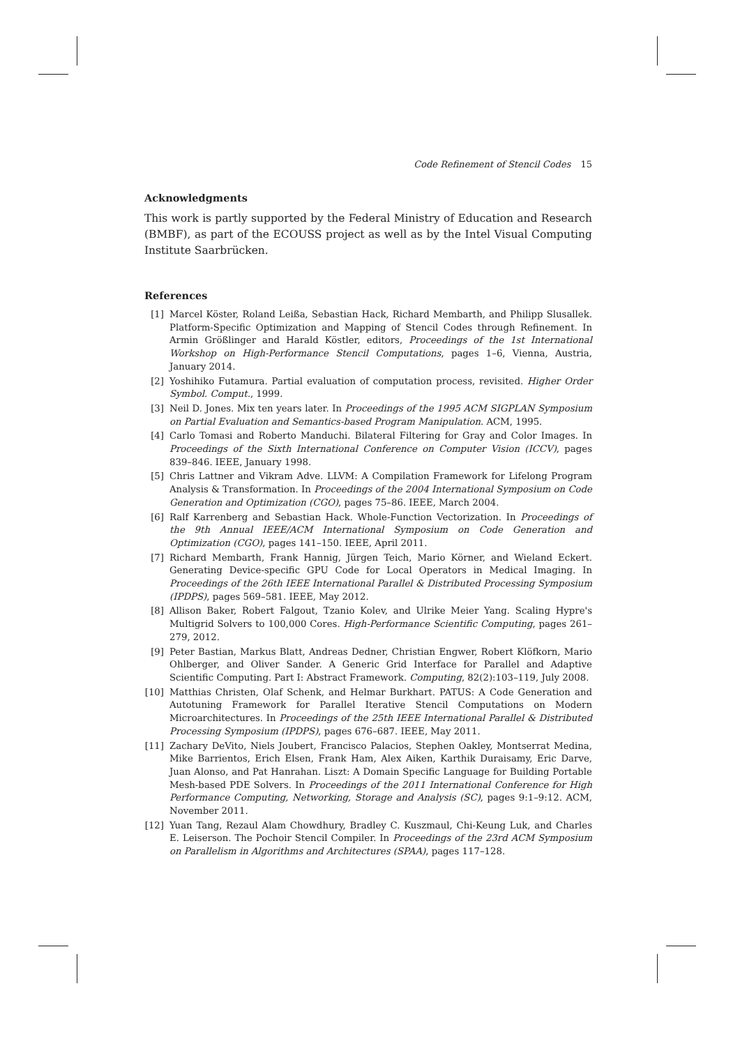Code Refinement of Stencil Codes 15
Acknowledgments
This work is partly supported by the Federal Ministry of Education and Research (BMBF), as part of the ECOUSS project as well as by the Intel Visual Computing Institute Saarbrücken.
References
[1] Marcel Köster, Roland Leißa, Sebastian Hack, Richard Membarth, and Philipp Slusallek. Platform-Specific Optimization and Mapping of Stencil Codes through Refinement. In Armin Größlinger and Harald Köstler, editors, Proceedings of the 1st International Workshop on High-Performance Stencil Computations, pages 1–6, Vienna, Austria, January 2014.
[2] Yoshihiko Futamura. Partial evaluation of computation process, revisited. Higher Order Symbol. Comput., 1999.
[3] Neil D. Jones. Mix ten years later. In Proceedings of the 1995 ACM SIGPLAN Symposium on Partial Evaluation and Semantics-based Program Manipulation. ACM, 1995.
[4] Carlo Tomasi and Roberto Manduchi. Bilateral Filtering for Gray and Color Images. In Proceedings of the Sixth International Conference on Computer Vision (ICCV), pages 839–846. IEEE, January 1998.
[5] Chris Lattner and Vikram Adve. LLVM: A Compilation Framework for Lifelong Program Analysis & Transformation. In Proceedings of the 2004 International Symposium on Code Generation and Optimization (CGO), pages 75–86. IEEE, March 2004.
[6] Ralf Karrenberg and Sebastian Hack. Whole-Function Vectorization. In Proceedings of the 9th Annual IEEE/ACM International Symposium on Code Generation and Optimization (CGO), pages 141–150. IEEE, April 2011.
[7] Richard Membarth, Frank Hannig, Jürgen Teich, Mario Körner, and Wieland Eckert. Generating Device-specific GPU Code for Local Operators in Medical Imaging. In Proceedings of the 26th IEEE International Parallel & Distributed Processing Symposium (IPDPS), pages 569–581. IEEE, May 2012.
[8] Allison Baker, Robert Falgout, Tzanio Kolev, and Ulrike Meier Yang. Scaling Hypre's Multigrid Solvers to 100,000 Cores. High-Performance Scientific Computing, pages 261–279, 2012.
[9] Peter Bastian, Markus Blatt, Andreas Dedner, Christian Engwer, Robert Klöfkorn, Mario Ohlberger, and Oliver Sander. A Generic Grid Interface for Parallel and Adaptive Scientific Computing. Part I: Abstract Framework. Computing, 82(2):103–119, July 2008.
[10] Matthias Christen, Olaf Schenk, and Helmar Burkhart. PATUS: A Code Generation and Autotuning Framework for Parallel Iterative Stencil Computations on Modern Microarchitectures. In Proceedings of the 25th IEEE International Parallel & Distributed Processing Symposium (IPDPS), pages 676–687. IEEE, May 2011.
[11] Zachary DeVito, Niels Joubert, Francisco Palacios, Stephen Oakley, Montserrat Medina, Mike Barrientos, Erich Elsen, Frank Ham, Alex Aiken, Karthik Duraisamy, Eric Darve, Juan Alonso, and Pat Hanrahan. Liszt: A Domain Specific Language for Building Portable Mesh-based PDE Solvers. In Proceedings of the 2011 International Conference for High Performance Computing, Networking, Storage and Analysis (SC), pages 9:1–9:12. ACM, November 2011.
[12] Yuan Tang, Rezaul Alam Chowdhury, Bradley C. Kuszmaul, Chi-Keung Luk, and Charles E. Leiserson. The Pochoir Stencil Compiler. In Proceedings of the 23rd ACM Symposium on Parallelism in Algorithms and Architectures (SPAA), pages 117–128.